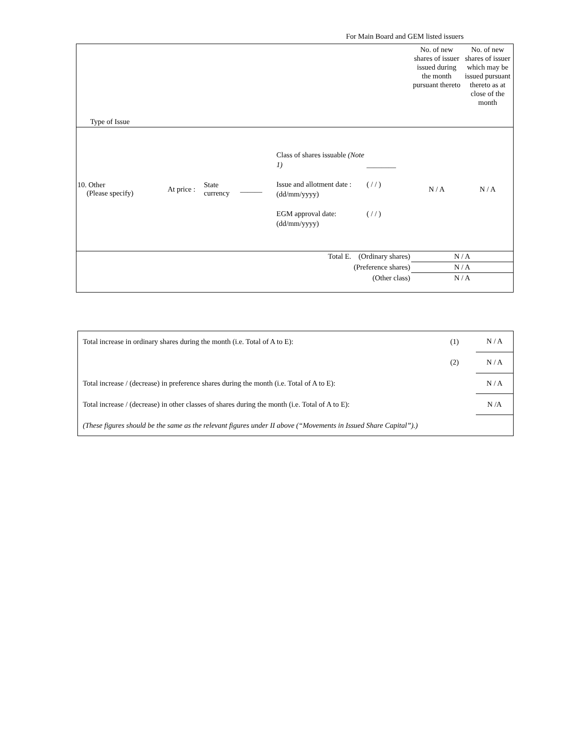For Main Board and GEM listed issuers
| Type of Issue | | | | | | No. of new shares of issuer issued during the month pursuant thereto | No. of new shares of issuer which may be issued pursuant thereto as at close of the month |
| 10. Other (Please specify) | At price : | State currency | ______ | Class of shares issuable (Note 1) Issue and allotment date : (dd/mm/yyyy) EGM approval date: (dd/mm/yyyy) | ________ ( / / ) ( / / ) | N / A | N / A |
| Total E. (Ordinary shares) | | | | | | N / A | |
| (Preference shares) | | | | | | N / A | |
| (Other class) | | | | | | N / A | |
| Total increase in ordinary shares during the month (i.e. Total of A to E): | (1) | N / A |
| | (2) | N / A |
| Total increase / (decrease) in preference shares during the month (i.e. Total of A to E): | | N / A |
| Total increase / (decrease) in other classes of shares during the month (i.e. Total of A to E): | | N /A |
| (These figures should be the same as the relevant figures under II above (“Movements in Issued Share Capital”).) | | |